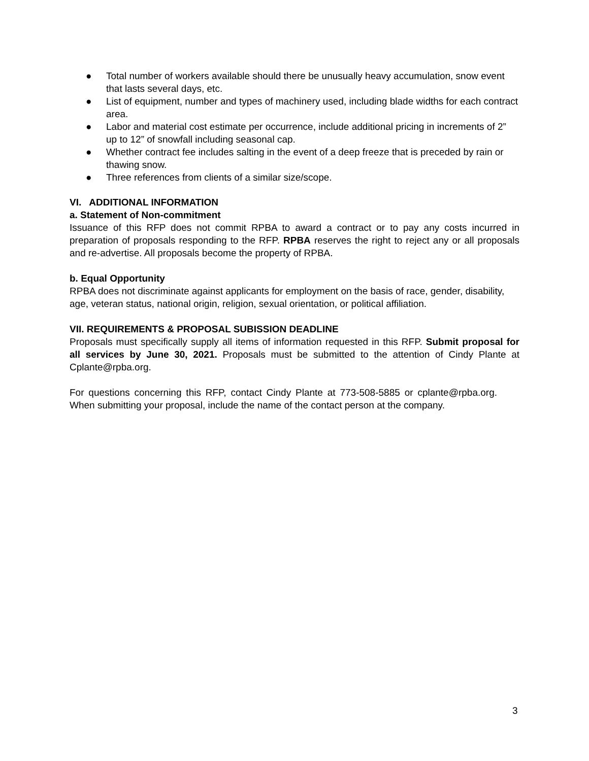● Total number of workers available should there be unusually heavy accumulation, snow event that lasts several days, etc.
● List of equipment, number and types of machinery used, including blade widths for each contract area.
● Labor and material cost estimate per occurrence, include additional pricing in increments of 2” up to 12” of snowfall including seasonal cap.
● Whether contract fee includes salting in the event of a deep freeze that is preceded by rain or thawing snow.
● Three references from clients of a similar size/scope.
VI. ADDITIONAL INFORMATION
a. Statement of Non-commitment
Issuance of this RFP does not commit RPBA to award a contract or to pay any costs incurred in preparation of proposals responding to the RFP. RPBA reserves the right to reject any or all proposals and re-advertise. All proposals become the property of RPBA.
b. Equal Opportunity
RPBA does not discriminate against applicants for employment on the basis of race, gender, disability, age, veteran status, national origin, religion, sexual orientation, or political affiliation.
VII. REQUIREMENTS & PROPOSAL SUBISSION DEADLINE
Proposals must specifically supply all items of information requested in this RFP. Submit proposal for all services by June 30, 2021. Proposals must be submitted to the attention of Cindy Plante at Cplante@rpba.org.
For questions concerning this RFP, contact Cindy Plante at 773-508-5885 or cplante@rpba.org. When submitting your proposal, include the name of the contact person at the company.
3